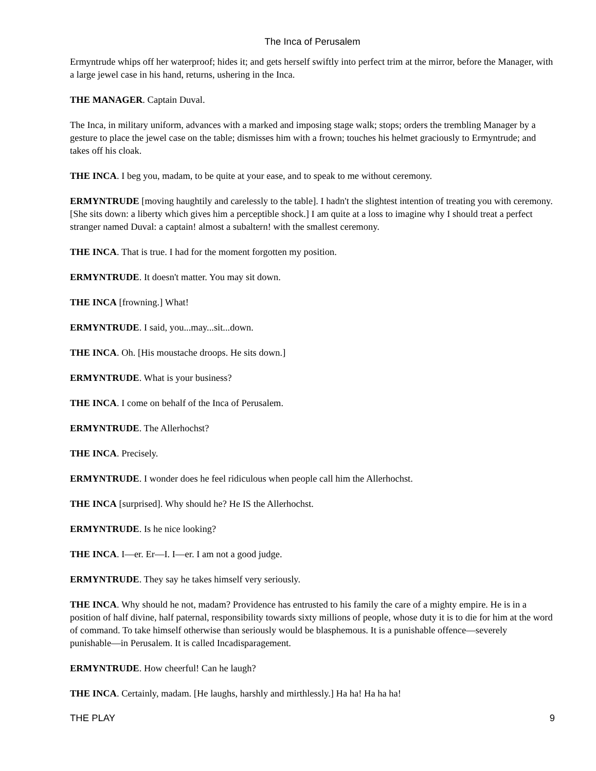The Inca of Perusalem
Ermyntrude whips off her waterproof; hides it; and gets herself swiftly into perfect trim at the mirror, before the Manager, with a large jewel case in his hand, returns, ushering in the Inca.
THE MANAGER. Captain Duval.
The Inca, in military uniform, advances with a marked and imposing stage walk; stops; orders the trembling Manager by a gesture to place the jewel case on the table; dismisses him with a frown; touches his helmet graciously to Ermyntrude; and takes off his cloak.
THE INCA. I beg you, madam, to be quite at your ease, and to speak to me without ceremony.
ERMYNTRUDE [moving haughtily and carelessly to the table]. I hadn't the slightest intention of treating you with ceremony. [She sits down: a liberty which gives him a perceptible shock.] I am quite at a loss to imagine why I should treat a perfect stranger named Duval: a captain! almost a subaltern! with the smallest ceremony.
THE INCA. That is true. I had for the moment forgotten my position.
ERMYNTRUDE. It doesn't matter. You may sit down.
THE INCA [frowning.] What!
ERMYNTRUDE. I said, you...may...sit...down.
THE INCA. Oh. [His moustache droops. He sits down.]
ERMYNTRUDE. What is your business?
THE INCA. I come on behalf of the Inca of Perusalem.
ERMYNTRUDE. The Allerhochst?
THE INCA. Precisely.
ERMYNTRUDE. I wonder does he feel ridiculous when people call him the Allerhochst.
THE INCA [surprised]. Why should he? He IS the Allerhochst.
ERMYNTRUDE. Is he nice looking?
THE INCA. I––er. Er––I. I––er. I am not a good judge.
ERMYNTRUDE. They say he takes himself very seriously.
THE INCA. Why should he not, madam? Providence has entrusted to his family the care of a mighty empire. He is in a position of half divine, half paternal, responsibility towards sixty millions of people, whose duty it is to die for him at the word of command. To take himself otherwise than seriously would be blasphemous. It is a punishable offence––severely punishable––in Perusalem. It is called Incadisparagement.
ERMYNTRUDE. How cheerful! Can he laugh?
THE INCA. Certainly, madam. [He laughs, harshly and mirthlessly.] Ha ha! Ha ha ha!
THE PLAY 9